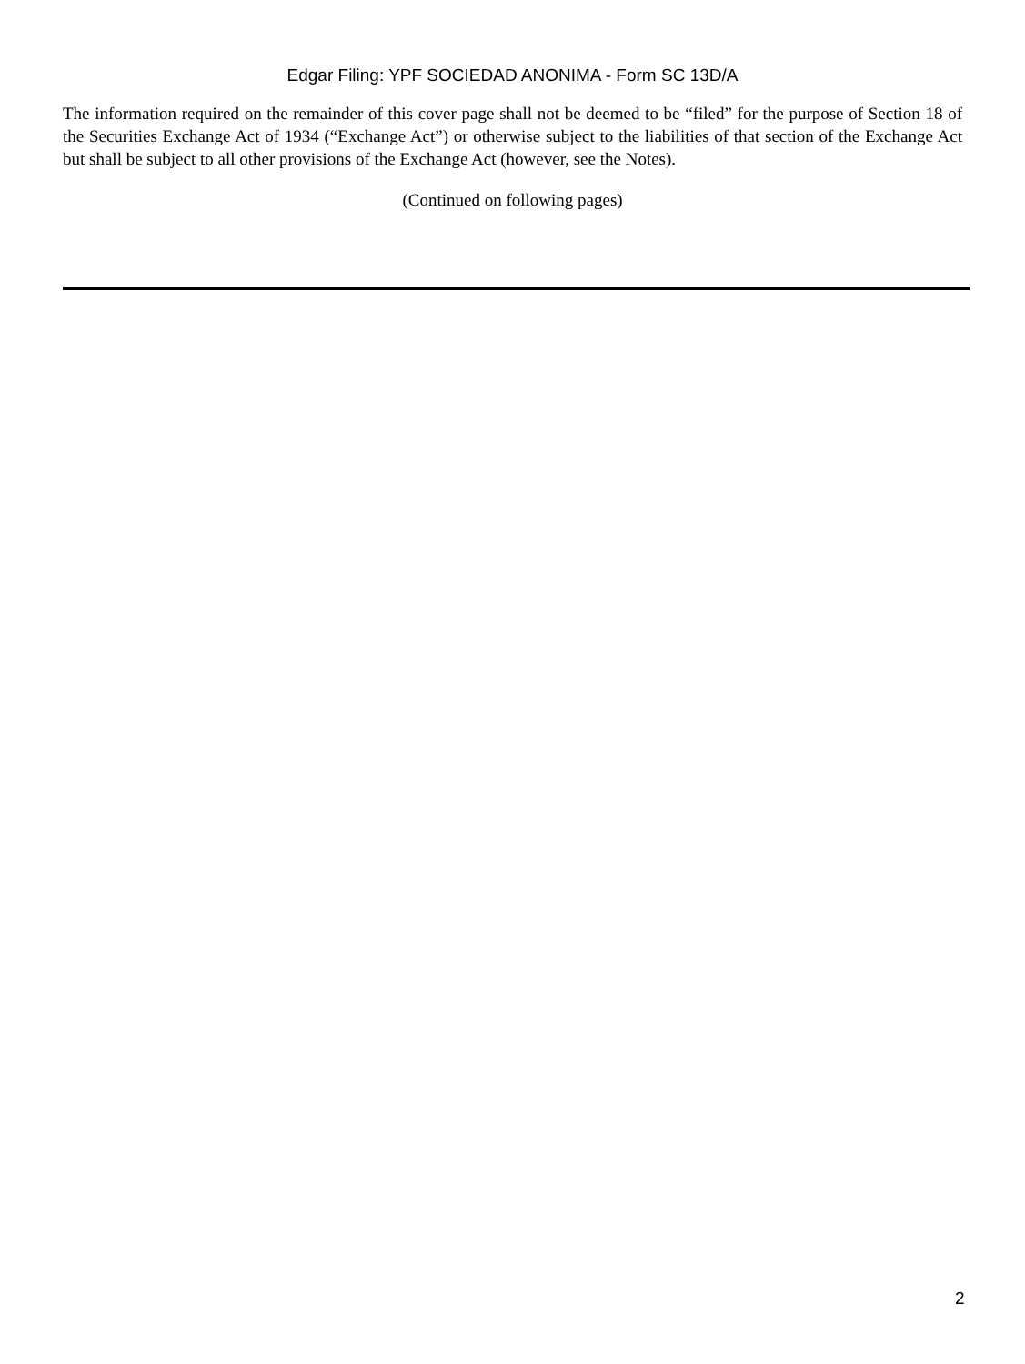Edgar Filing: YPF SOCIEDAD ANONIMA - Form SC 13D/A
The information required on the remainder of this cover page shall not be deemed to be “filed” for the purpose of Section 18 of the Securities Exchange Act of 1934 (“Exchange Act”) or otherwise subject to the liabilities of that section of the Exchange Act but shall be subject to all other provisions of the Exchange Act (however, see the Notes).
(Continued on following pages)
2